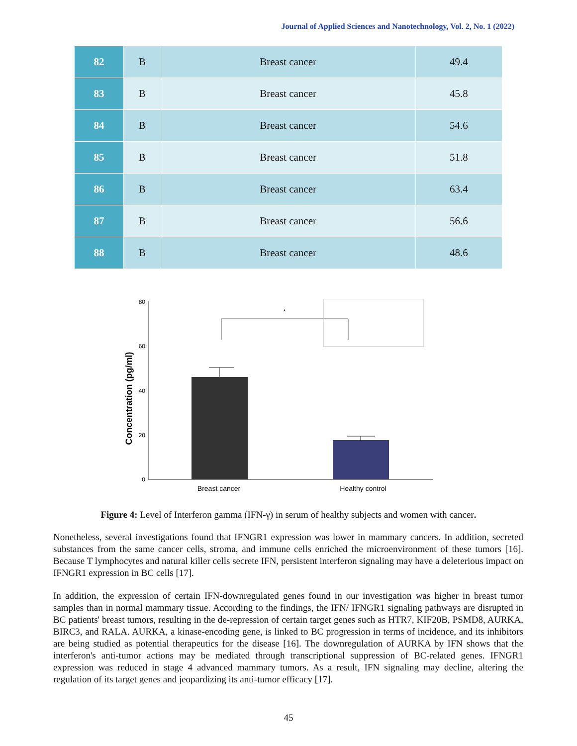Journal of Applied Sciences and Nanotechnology, Vol. 2, No. 1 (2022)
| 82 | B | Breast cancer | 49.4 |
| 83 | B | Breast cancer | 45.8 |
| 84 | B | Breast cancer | 54.6 |
| 85 | B | Breast cancer | 51.8 |
| 86 | B | Breast cancer | 63.4 |
| 87 | B | Breast cancer | 56.6 |
| 88 | B | Breast cancer | 48.6 |
Concentration (pg/ml)
80
60
40
20
0
*
Breast cancer
Healthy control
Figure 4: Level of Interferon gamma (IFN-γ) in serum of healthy subjects and women with cancer.
Nonetheless, several investigations found that IFNGR1 expression was lower in mammary cancers. In addition, secreted substances from the same cancer cells, stroma, and immune cells enriched the microenvironment of these tumors [16]. Because T lymphocytes and natural killer cells secrete IFN, persistent interferon signaling may have a deleterious impact on IFNGR1 expression in BC cells [17].
In addition, the expression of certain IFN-downregulated genes found in our investigation was higher in breast tumor samples than in normal mammary tissue. According to the findings, the IFN/ IFNGR1 signaling pathways are disrupted in BC patients' breast tumors, resulting in the de-repression of certain target genes such as HTR7, KIF20B, PSMD8, AURKA, BIRC3, and RALA. AURKA, a kinase-encoding gene, is linked to BC progression in terms of incidence, and its inhibitors are being studied as potential therapeutics for the disease [16]. The downregulation of AURKA by IFN shows that the interferon's anti-tumor actions may be mediated through transcriptional suppression of BC-related genes. IFNGR1 expression was reduced in stage 4 advanced mammary tumors. As a result, IFN signaling may decline, altering the regulation of its target genes and jeopardizing its anti-tumor efficacy [17].
45